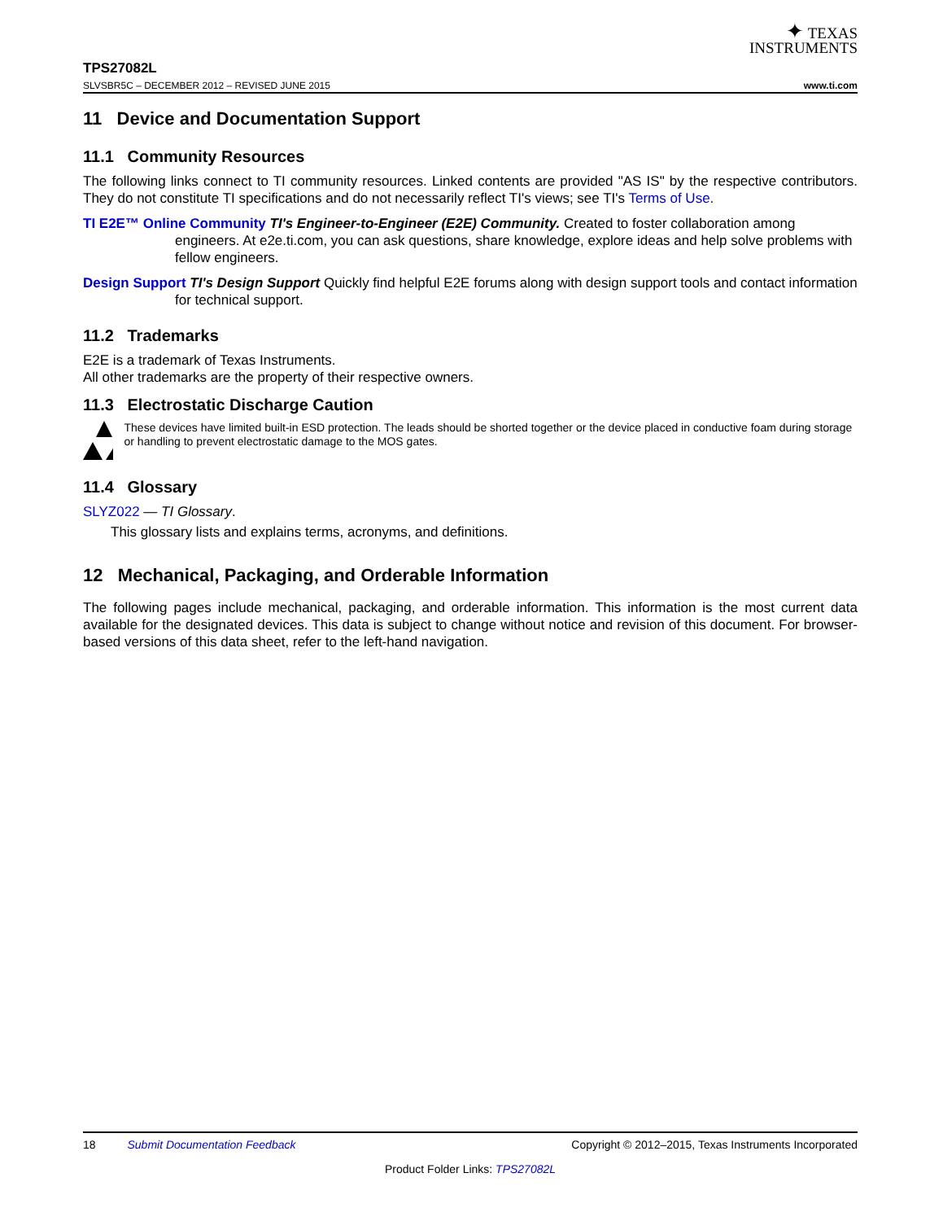✦ TEXAS
INSTRUMENTS
TPS27082L
SLVSBR5C – DECEMBER 2012 – REVISED JUNE 2015 www.ti.com
11 Device and Documentation Support
11.1 Community Resources
The following links connect to TI community resources. Linked contents are provided "AS IS" by the respective contributors. They do not constitute TI specifications and do not necessarily reflect TI's views; see TI's Terms of Use.
TI E2E™ Online Community TI's Engineer-to-Engineer (E2E) Community. Created to foster collaboration among engineers. At e2e.ti.com, you can ask questions, share knowledge, explore ideas and help solve problems with fellow engineers.
Design Support TI's Design Support Quickly find helpful E2E forums along with design support tools and contact information for technical support.
11.2 Trademarks
E2E is a trademark of Texas Instruments.
All other trademarks are the property of their respective owners.
11.3 Electrostatic Discharge Caution
These devices have limited built-in ESD protection. The leads should be shorted together or the device placed in conductive foam during storage or handling to prevent electrostatic damage to the MOS gates.
11.4 Glossary
SLYZ022 — TI Glossary.
This glossary lists and explains terms, acronyms, and definitions.
12 Mechanical, Packaging, and Orderable Information
The following pages include mechanical, packaging, and orderable information. This information is the most current data available for the designated devices. This data is subject to change without notice and revision of this document. For browser-based versions of this data sheet, refer to the left-hand navigation.
18 Submit Documentation Feedback Copyright © 2012–2015, Texas Instruments Incorporated
Product Folder Links: TPS27082L